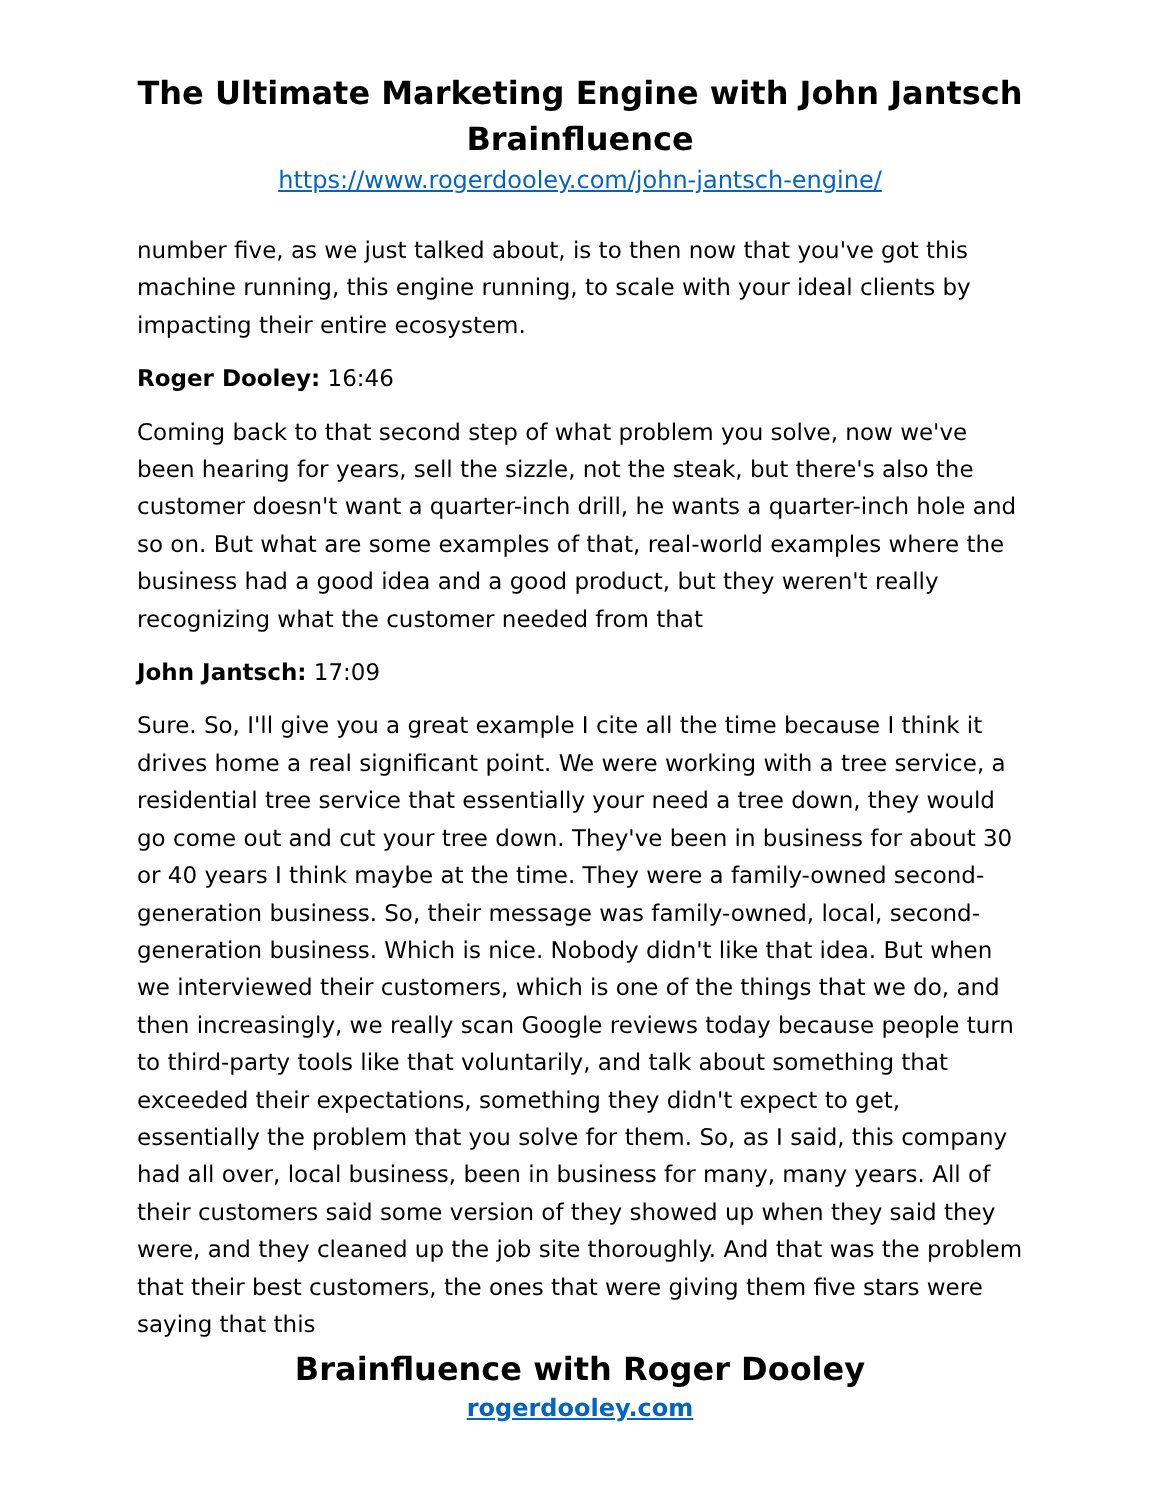The Ultimate Marketing Engine with John Jantsch
Brainfluence
https://www.rogerdooley.com/john-jantsch-engine/
number five, as we just talked about, is to then now that you've got this machine running, this engine running, to scale with your ideal clients by impacting their entire ecosystem.
Roger Dooley: 16:46
Coming back to that second step of what problem you solve, now we've been hearing for years, sell the sizzle, not the steak, but there's also the customer doesn't want a quarter-inch drill, he wants a quarter-inch hole and so on. But what are some examples of that, real-world examples where the business had a good idea and a good product, but they weren't really recognizing what the customer needed from that
John Jantsch: 17:09
Sure. So, I'll give you a great example I cite all the time because I think it drives home a real significant point. We were working with a tree service, a residential tree service that essentially your need a tree down, they would go come out and cut your tree down. They've been in business for about 30 or 40 years I think maybe at the time. They were a family-owned second-generation business. So, their message was family-owned, local, second-generation business. Which is nice. Nobody didn't like that idea. But when we interviewed their customers, which is one of the things that we do, and then increasingly, we really scan Google reviews today because people turn to third-party tools like that voluntarily, and talk about something that exceeded their expectations, something they didn't expect to get, essentially the problem that you solve for them. So, as I said, this company had all over, local business, been in business for many, many years. All of their customers said some version of they showed up when they said they were, and they cleaned up the job site thoroughly. And that was the problem that their best customers, the ones that were giving them five stars were saying that this
Brainfluence with Roger Dooley
rogerdooley.com